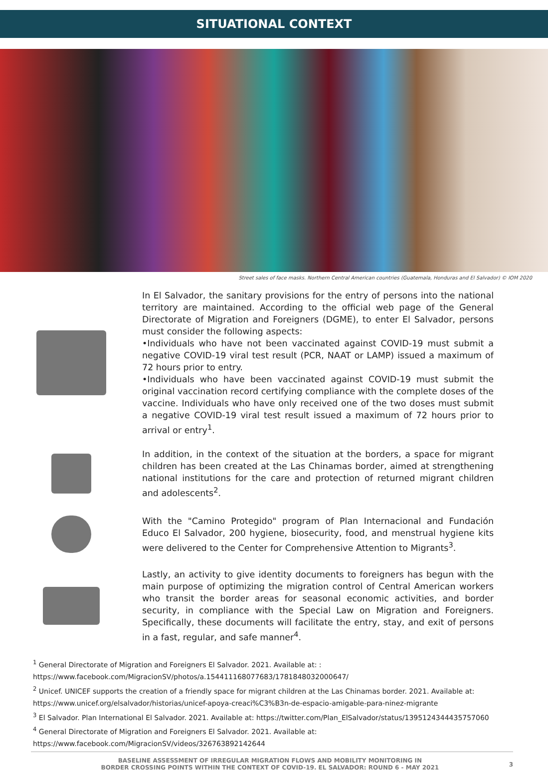SITUATIONAL CONTEXT
Street sales of face masks. Northern Central American countries (Guatemala, Honduras and El Salvador) © IOM 2020
In El Salvador, the sanitary provisions for the entry of persons into the national territory are maintained. According to the official web page of the General Directorate of Migration and Foreigners (DGME), to enter El Salvador, persons must consider the following aspects:
•Individuals who have not been vaccinated against COVID-19 must submit a negative COVID-19 viral test result (PCR, NAAT or LAMP) issued a maximum of 72 hours prior to entry.
•Individuals who have been vaccinated against COVID-19 must submit the original vaccination record certifying compliance with the complete doses of the vaccine. Individuals who have only received one of the two doses must submit a negative COVID-19 viral test result issued a maximum of 72 hours prior to arrival or entry<sup>1</sup>.
In addition, in the context of the situation at the borders, a space for migrant children has been created at the Las Chinamas border, aimed at strengthening national institutions for the care and protection of returned migrant children and adolescents<sup>2</sup>.
With the "Camino Protegido" program of Plan Internacional and Fundación Educo El Salvador, 200 hygiene, biosecurity, food, and menstrual hygiene kits were delivered to the Center for Comprehensive Attention to Migrants<sup>3</sup>.
Lastly, an activity to give identity documents to foreigners has begun with the main purpose of optimizing the migration control of Central American workers who transit the border areas for seasonal economic activities, and border security, in compliance with the Special Law on Migration and Foreigners. Specifically, these documents will facilitate the entry, stay, and exit of persons in a fast, regular, and safe manner<sup>4</sup>.
<sup>1</sup> General Directorate of Migration and Foreigners El Salvador. 2021. Available at: :
https://www.facebook.com/MigracionSV/photos/a.154411168077683/1781848032000647/
<sup>2</sup> Unicef. UNICEF supports the creation of a friendly space for migrant children at the Las Chinamas border. 2021. Available at:
https://www.unicef.org/elsalvador/historias/unicef-apoya-creaci%C3%B3n-de-espacio-amigable-para-ninez-migrante
<sup>3</sup> El Salvador. Plan International El Salvador. 2021. Available at: https://twitter.com/Plan_ElSalvador/status/1395124344435757060
<sup>4</sup> General Directorate of Migration and Foreigners El Salvador. 2021. Available at:
https://www.facebook.com/MigracionSV/videos/326763892142644
BASELINE ASSESSMENT OF IRREGULAR MIGRATION FLOWS AND MOBILITY MONITORING IN
BORDER CROSSING POINTS WITHIN THE CONTEXT OF COVID-19. EL SALVADOR: ROUND 6 - MAY 2021
3